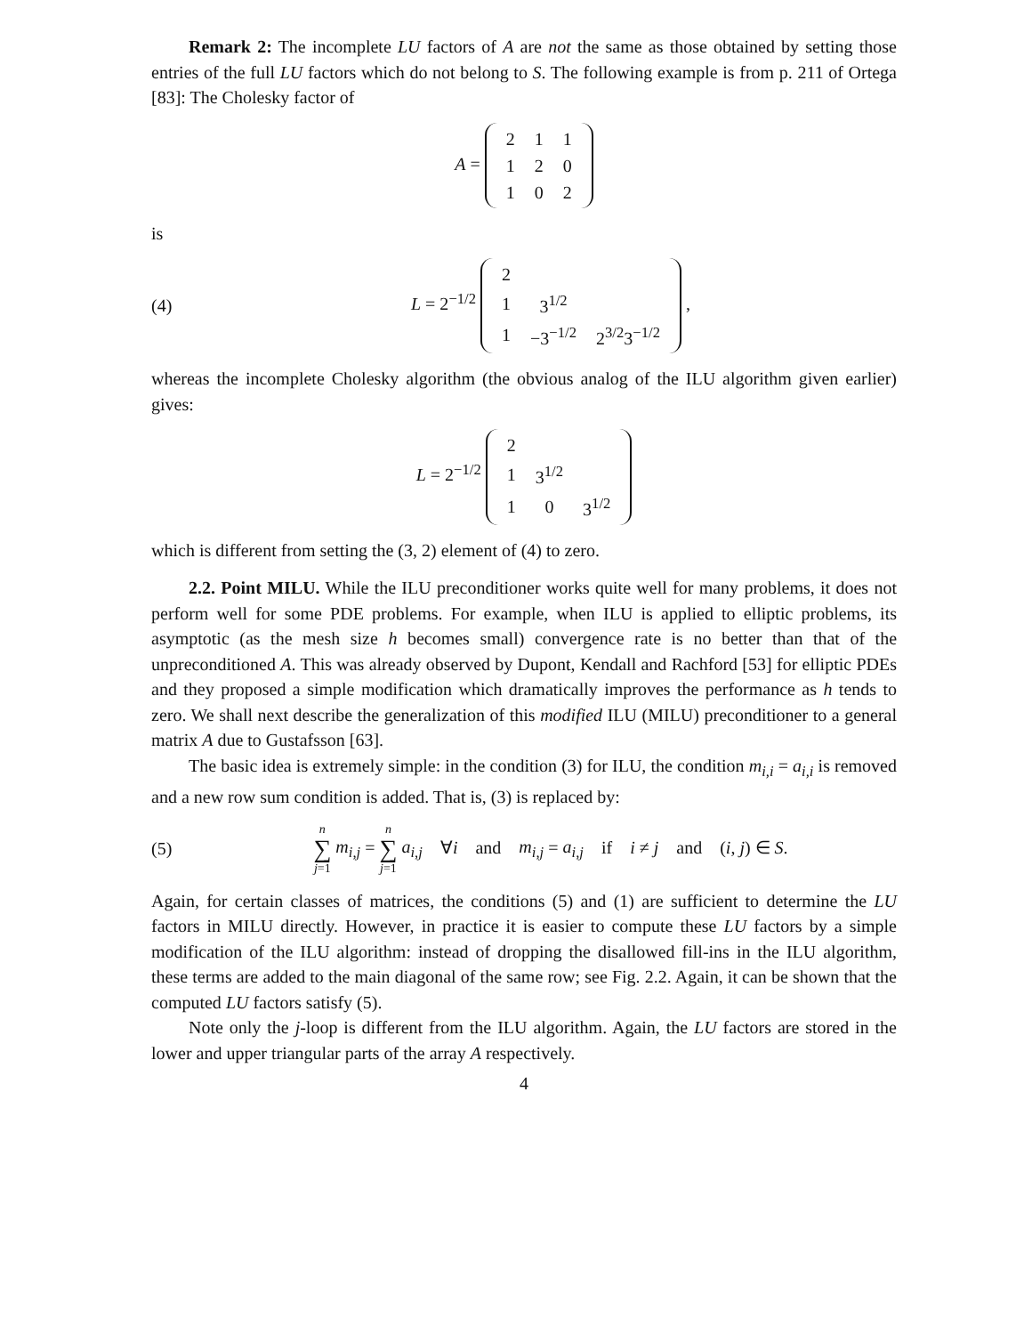Remark 2: The incomplete LU factors of A are not the same as those obtained by setting those entries of the full LU factors which do not belong to S. The following example is from p. 211 of Ortega [83]: The Cholesky factor of
A =
| 2 | 1 | 1 |
| 1 | 2 | 0 |
| 1 | 0 | 2 |
is
(4)
L = 2<sup>−1/2</sup>
| 2 | | |
| 1 | 3<sup>1/2</sup> | |
| 1 | −3<sup>−1/2</sup> | 2<sup>3/2</sup>3<sup>−1/2</sup> |
,
whereas the incomplete Cholesky algorithm (the obvious analog of the ILU algorithm given earlier) gives:
L = 2<sup>−1/2</sup>
| 2 | | |
| 1 | 3<sup>1/2</sup> | |
| 1 | 0 | 3<sup>1/2</sup> |
which is different from setting the (3, 2) element of (4) to zero.
2.2. Point MILU. While the ILU preconditioner works quite well for many problems, it does not perform well for some PDE problems. For example, when ILU is applied to elliptic problems, its asymptotic (as the mesh size h becomes small) convergence rate is no better than that of the unpreconditioned A. This was already observed by Dupont, Kendall and Rachford [53] for elliptic PDEs and they proposed a simple modification which dramatically improves the performance as h tends to zero. We shall next describe the generalization of this modified ILU (MILU) preconditioner to a general matrix A due to Gustafsson [63].
The basic idea is extremely simple: in the condition (3) for ILU, the condition m<sub>i,i</sub> = a<sub>i,i</sub> is removed and a new row sum condition is added. That is, (3) is replaced by:
(5)
n ∑ j=1 m<sub>i,j</sub> = n ∑ j=1 a<sub>i,j</sub> ∀i and m<sub>i,j</sub> = a<sub>i,j</sub> if i ≠ j and (i, j) ∈ S.
Again, for certain classes of matrices, the conditions (5) and (1) are sufficient to determine the LU factors in MILU directly. However, in practice it is easier to compute these LU factors by a simple modification of the ILU algorithm: instead of dropping the disallowed fill-ins in the ILU algorithm, these terms are added to the main diagonal of the same row; see Fig. 2.2. Again, it can be shown that the computed LU factors satisfy (5).
Note only the j-loop is different from the ILU algorithm. Again, the LU factors are stored in the lower and upper triangular parts of the array A respectively.
4